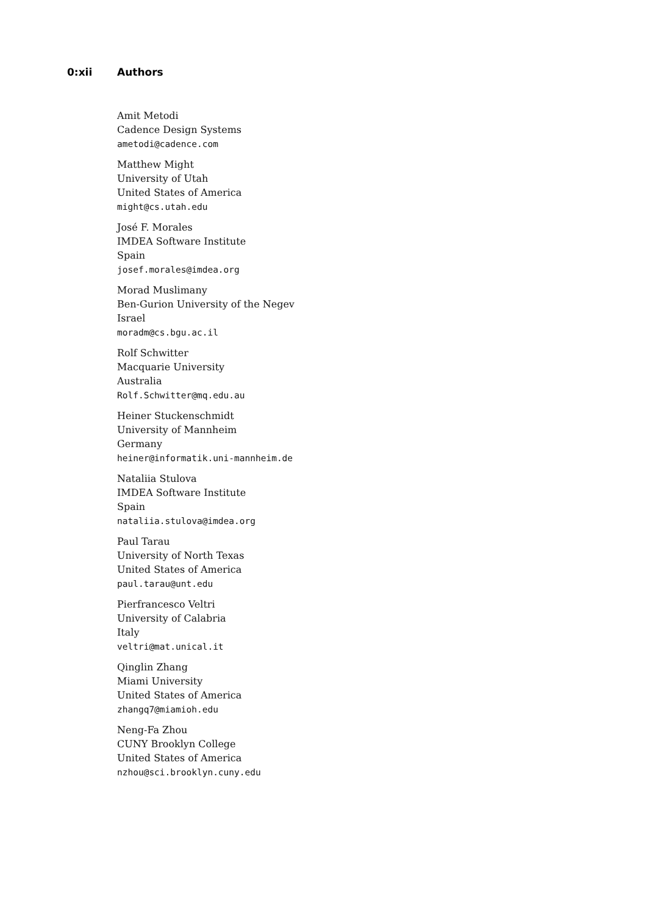0:xii Authors
Amit Metodi
Cadence Design Systems
ametodi@cadence.com
Matthew Might
University of Utah
United States of America
might@cs.utah.edu
José F. Morales
IMDEA Software Institute
Spain
josef.morales@imdea.org
Morad Muslimany
Ben-Gurion University of the Negev
Israel
moradm@cs.bgu.ac.il
Rolf Schwitter
Macquarie University
Australia
Rolf.Schwitter@mq.edu.au
Heiner Stuckenschmidt
University of Mannheim
Germany
heiner@informatik.uni-mannheim.de
Nataliia Stulova
IMDEA Software Institute
Spain
nataliia.stulova@imdea.org
Paul Tarau
University of North Texas
United States of America
paul.tarau@unt.edu
Pierfrancesco Veltri
University of Calabria
Italy
veltri@mat.unical.it
Qinglin Zhang
Miami University
United States of America
zhangq7@miamioh.edu
Neng-Fa Zhou
CUNY Brooklyn College
United States of America
nzhou@sci.brooklyn.cuny.edu